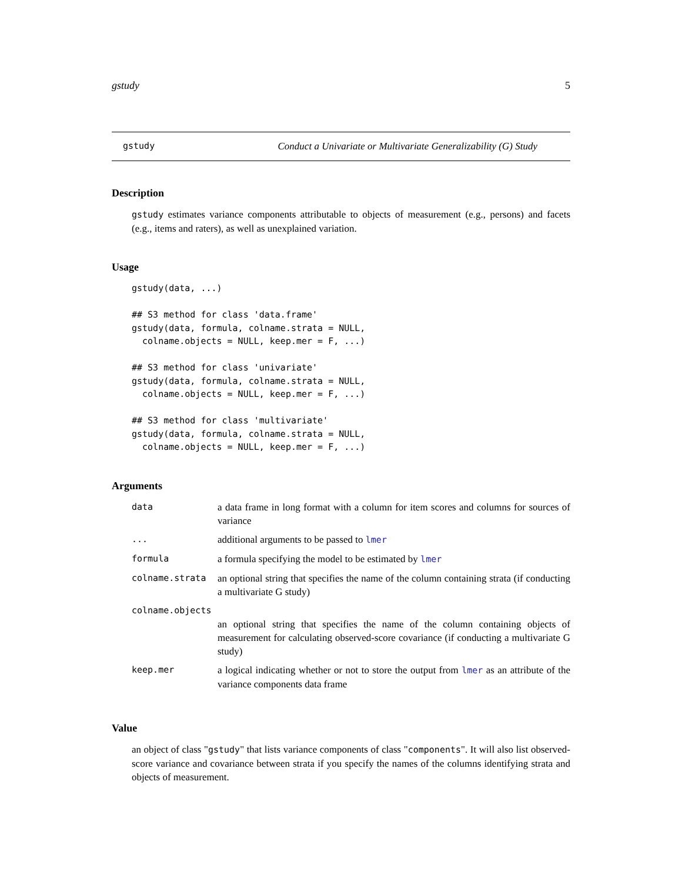gstudy 5
gstudy Conduct a Univariate or Multivariate Generalizability (G) Study
Description
gstudy estimates variance components attributable to objects of measurement (e.g., persons) and facets (e.g., items and raters), as well as unexplained variation.
Usage
gstudy(data, ...)

## S3 method for class 'data.frame'
gstudy(data, formula, colname.strata = NULL,
  colname.objects = NULL, keep.mer = F, ...)

## S3 method for class 'univariate'
gstudy(data, formula, colname.strata = NULL,
  colname.objects = NULL, keep.mer = F, ...)

## S3 method for class 'multivariate'
gstudy(data, formula, colname.strata = NULL,
  colname.objects = NULL, keep.mer = F, ...)
Arguments
| data | a data frame in long format with a column for item scores and columns for sources of variance |
| ... | additional arguments to be passed to lmer |
| formula | a formula specifying the model to be estimated by lmer |
| colname.strata | an optional string that specifies the name of the column containing strata (if conducting a multivariate G study) |
| colname.objects | |
| | an optional string that specifies the name of the column containing objects of measurement for calculating observed-score covariance (if conducting a multivariate G study) |
| keep.mer | a logical indicating whether or not to store the output from lmer as an attribute of the variance components data frame |
Value
an object of class "gstudy" that lists variance components of class "components". It will also list observed-score variance and covariance between strata if you specify the names of the columns identifying strata and objects of measurement.